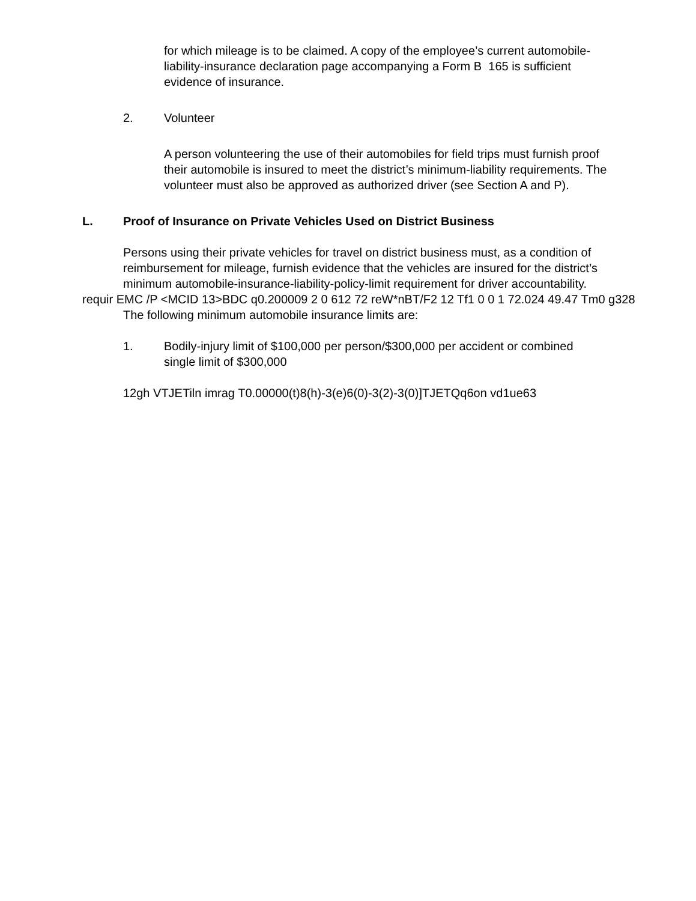for which mileage is to be claimed. A copy of the employee’s current automobile-liability-insurance declaration page accompanying a Form B 165 is sufficient evidence of insurance.
2. Volunteer
A person volunteering the use of their automobiles for field trips must furnish proof their automobile is insured to meet the district’s minimum-liability requirements. The volunteer must also be approved as authorized driver (see Section A and P).
L. Proof of Insurance on Private Vehicles Used on District Business
Persons using their private vehicles for travel on district business must, as a condition of reimbursement for mileage, furnish evidence that the vehicles are insured for the district’s minimum automobile-insurance-liability-policy-limit requirement for driver accountability.
requir EMC /P <MCID 13>BDC q0.200009 2 0 612 72 reW*nBT/F2 12 Tf1 0 0 1 72.024 49.47 Tm0 g328
The following minimum automobile insurance limits are:
1. Bodily-injury limit of $100,000 per person/$300,000 per accident or combined single limit of $300,000
12gh VTJETiln imrag T0.00000(t)8(h)-3(e)6(0)-3(2)-3(0)]TJETQq6on vd1ue63